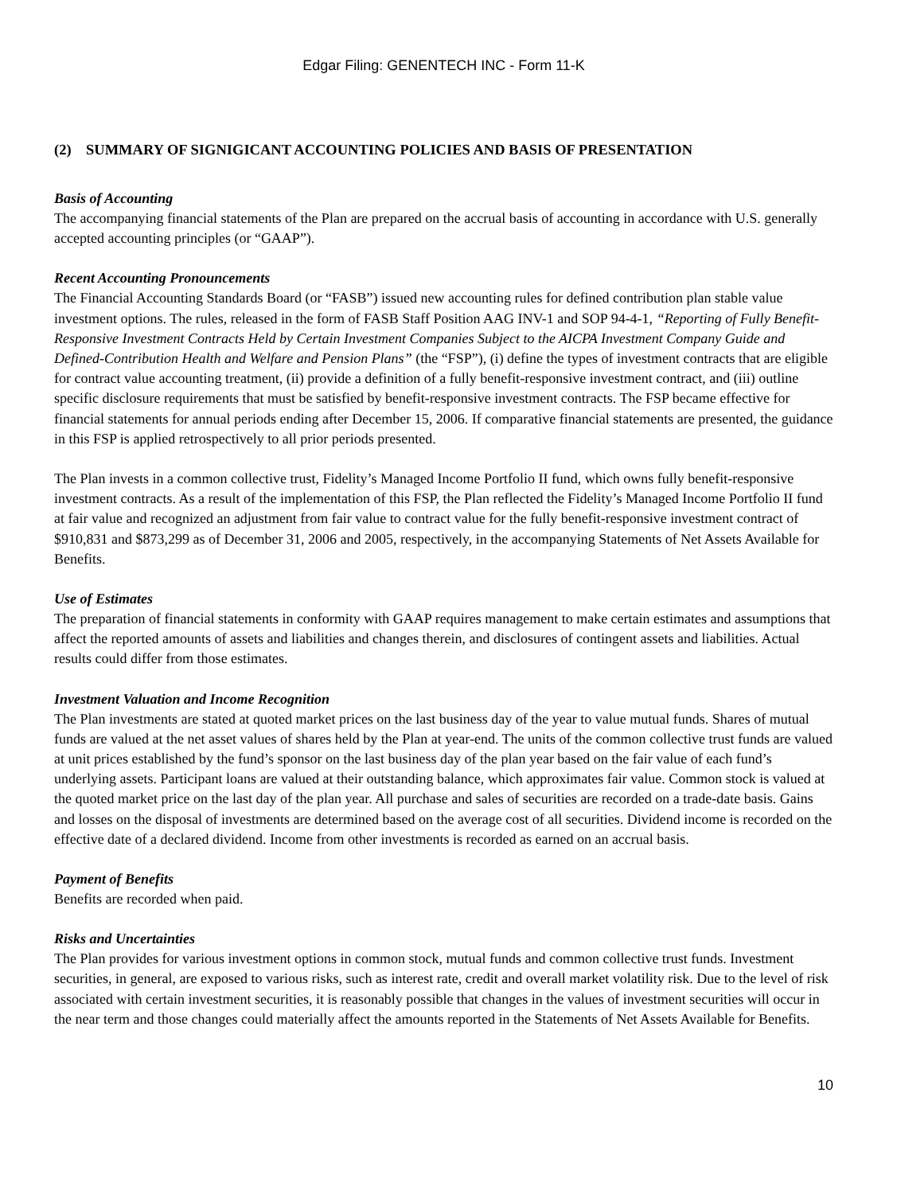Edgar Filing: GENENTECH INC - Form 11-K
(2) SUMMARY OF SIGNIGICANT ACCOUNTING POLICIES AND BASIS OF PRESENTATION
Basis of Accounting
The accompanying financial statements of the Plan are prepared on the accrual basis of accounting in accordance with U.S. generally accepted accounting principles (or “GAAP”).
Recent Accounting Pronouncements
The Financial Accounting Standards Board (or “FASB”) issued new accounting rules for defined contribution plan stable value investment options. The rules, released in the form of FASB Staff Position AAG INV-1 and SOP 94-4-1, “Reporting of Fully Benefit-Responsive Investment Contracts Held by Certain Investment Companies Subject to the AICPA Investment Company Guide and Defined-Contribution Health and Welfare and Pension Plans” (the “FSP”), (i) define the types of investment contracts that are eligible for contract value accounting treatment, (ii) provide a definition of a fully benefit-responsive investment contract, and (iii) outline specific disclosure requirements that must be satisfied by benefit-responsive investment contracts. The FSP became effective for financial statements for annual periods ending after December 15, 2006. If comparative financial statements are presented, the guidance in this FSP is applied retrospectively to all prior periods presented.
The Plan invests in a common collective trust, Fidelity’s Managed Income Portfolio II fund, which owns fully benefit-responsive investment contracts. As a result of the implementation of this FSP, the Plan reflected the Fidelity’s Managed Income Portfolio II fund at fair value and recognized an adjustment from fair value to contract value for the fully benefit-responsive investment contract of $910,831 and $873,299 as of December 31, 2006 and 2005, respectively, in the accompanying Statements of Net Assets Available for Benefits.
Use of Estimates
The preparation of financial statements in conformity with GAAP requires management to make certain estimates and assumptions that affect the reported amounts of assets and liabilities and changes therein, and disclosures of contingent assets and liabilities. Actual results could differ from those estimates.
Investment Valuation and Income Recognition
The Plan investments are stated at quoted market prices on the last business day of the year to value mutual funds. Shares of mutual funds are valued at the net asset values of shares held by the Plan at year-end. The units of the common collective trust funds are valued at unit prices established by the fund’s sponsor on the last business day of the plan year based on the fair value of each fund’s underlying assets. Participant loans are valued at their outstanding balance, which approximates fair value. Common stock is valued at the quoted market price on the last day of the plan year. All purchase and sales of securities are recorded on a trade-date basis. Gains and losses on the disposal of investments are determined based on the average cost of all securities. Dividend income is recorded on the effective date of a declared dividend. Income from other investments is recorded as earned on an accrual basis.
Payment of Benefits
Benefits are recorded when paid.
Risks and Uncertainties
The Plan provides for various investment options in common stock, mutual funds and common collective trust funds. Investment securities, in general, are exposed to various risks, such as interest rate, credit and overall market volatility risk. Due to the level of risk associated with certain investment securities, it is reasonably possible that changes in the values of investment securities will occur in the near term and those changes could materially affect the amounts reported in the Statements of Net Assets Available for Benefits.
10